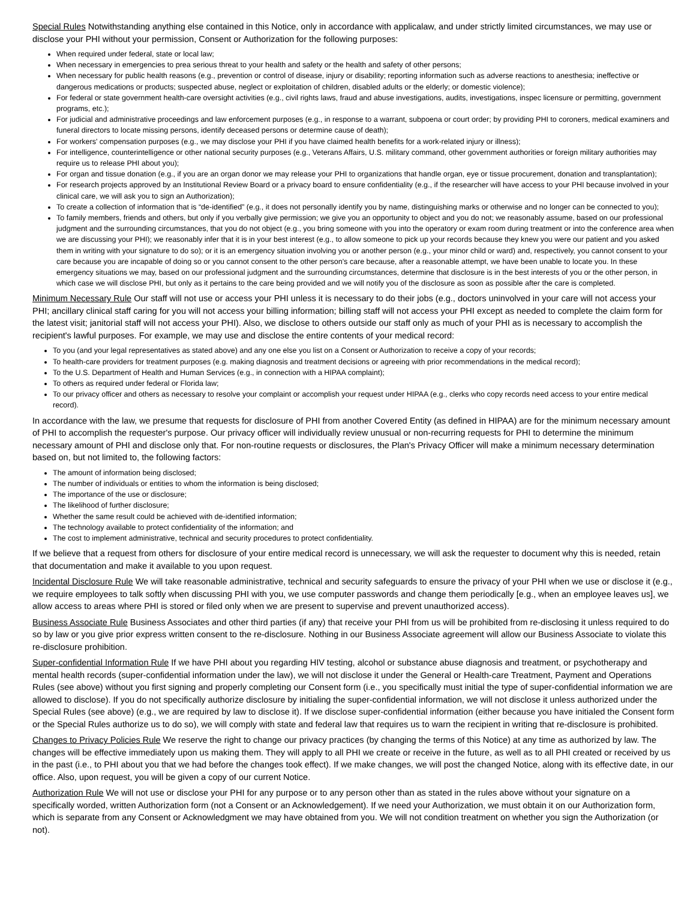Special Rules Notwithstanding anything else contained in this Notice, only in accordance with applicalaw, and under strictly limited circumstances, we may use or disclose your PHI without your permission, Consent or Authorization for the following purposes:
When required under federal, state or local law;
When necessary in emergencies to prea serious threat to your health and safety or the health and safety of other persons;
When necessary for public health reasons (e.g., prevention or control of disease, injury or disability; reporting information such as adverse reactions to anesthesia; ineffective or dangerous medications or products; suspected abuse, neglect or exploitation of children, disabled adults or the elderly; or domestic violence);
For federal or state government health-care oversight activities (e.g., civil rights laws, fraud and abuse investigations, audits, investigations, inspec licensure or permitting, government programs, etc.);
For judicial and administrative proceedings and law enforcement purposes (e.g., in response to a warrant, subpoena or court order; by providing PHI to coroners, medical examiners and funeral directors to locate missing persons, identify deceased persons or determine cause of death);
For workers' compensation purposes (e.g., we may disclose your PHI if you have claimed health benefits for a work-related injury or illness);
For intelligence, counterintelligence or other national security purposes (e.g., Veterans Affairs, U.S. military command, other government authorities or foreign military authorities may require us to release PHI about you);
For organ and tissue donation (e.g., if you are an organ donor we may release your PHI to organizations that handle organ, eye or tissue procurement, donation and transplantation);
For research projects approved by an Institutional Review Board or a privacy board to ensure confidentiality (e.g., if the researcher will have access to your PHI because involved in your clinical care, we will ask you to sign an Authorization);
To create a collection of information that is “de-identified” (e.g., it does not personally identify you by name, distinguishing marks or otherwise and no longer can be connected to you);
To family members, friends and others, but only if you verbally give permission; we give you an opportunity to object and you do not; we reasonably assume, based on our professional judgment and the surrounding circumstances, that you do not object (e.g., you bring someone with you into the operatory or exam room during treatment or into the conference area when we are discussing your PHI); we reasonably infer that it is in your best interest (e.g., to allow someone to pick up your records because they knew you were our patient and you asked them in writing with your signature to do so); or it is an emergency situation involving you or another person (e.g., your minor child or ward) and, respectively, you cannot consent to your care because you are incapable of doing so or you cannot consent to the other person's care because, after a reasonable attempt, we have been unable to locate you. In these emergency situations we may, based on our professional judgment and the surrounding circumstances, determine that disclosure is in the best interests of you or the other person, in which case we will disclose PHI, but only as it pertains to the care being provided and we will notify you of the disclosure as soon as possible after the care is completed.
Minimum Necessary Rule Our staff will not use or access your PHI unless it is necessary to do their jobs (e.g., doctors uninvolved in your care will not access your PHI; ancillary clinical staff caring for you will not access your billing information; billing staff will not access your PHI except as needed to complete the claim form for the latest visit; janitorial staff will not access your PHI). Also, we disclose to others outside our staff only as much of your PHI as is necessary to accomplish the recipient's lawful purposes. For example, we may use and disclose the entire contents of your medical record:
To you (and your legal representatives as stated above) and any one else you list on a Consent or Authorization to receive a copy of your records;
To health-care providers for treatment purposes (e.g. making diagnosis and treatment decisions or agreeing with prior recommendations in the medical record);
To the U.S. Department of Health and Human Services (e.g., in connection with a HIPAA complaint);
To others as required under federal or Florida law;
To our privacy officer and others as necessary to resolve your complaint or accomplish your request under HIPAA (e.g., clerks who copy records need access to your entire medical record).
In accordance with the law, we presume that requests for disclosure of PHI from another Covered Entity (as defined in HIPAA) are for the minimum necessary amount of PHI to accomplish the requester's purpose. Our privacy officer will individually review unusual or non-recurring requests for PHI to determine the minimum necessary amount of PHI and disclose only that. For non-routine requests or disclosures, the Plan's Privacy Officer will make a minimum necessary determination based on, but not limited to, the following factors:
The amount of information being disclosed;
The number of individuals or entities to whom the information is being disclosed;
The importance of the use or disclosure;
The likelihood of further disclosure;
Whether the same result could be achieved with de-identified information;
The technology available to protect confidentiality of the information; and
The cost to implement administrative, technical and security procedures to protect confidentiality.
If we believe that a request from others for disclosure of your entire medical record is unnecessary, we will ask the requester to document why this is needed, retain that documentation and make it available to you upon request.
Incidental Disclosure Rule We will take reasonable administrative, technical and security safeguards to ensure the privacy of your PHI when we use or disclose it (e.g., we require employees to talk softly when discussing PHI with you, we use computer passwords and change them periodically [e.g., when an employee leaves us], we allow access to areas where PHI is stored or filed only when we are present to supervise and prevent unauthorized access).
Business Associate Rule Business Associates and other third parties (if any) that receive your PHI from us will be prohibited from re-disclosing it unless required to do so by law or you give prior express written consent to the re-disclosure. Nothing in our Business Associate agreement will allow our Business Associate to violate this re-disclosure prohibition.
Super-confidential Information Rule If we have PHI about you regarding HIV testing, alcohol or substance abuse diagnosis and treatment, or psychotherapy and mental health records (super-confidential information under the law), we will not disclose it under the General or Health-care Treatment, Payment and Operations Rules (see above) without you first signing and properly completing our Consent form (i.e., you specifically must initial the type of super-confidential information we are allowed to disclose). If you do not specifically authorize disclosure by initialing the super-confidential information, we will not disclose it unless authorized under the Special Rules (see above) (e.g., we are required by law to disclose it). If we disclose super-confidential information (either because you have initialed the Consent form or the Special Rules authorize us to do so), we will comply with state and federal law that requires us to warn the recipient in writing that re-disclosure is prohibited.
Changes to Privacy Policies Rule We reserve the right to change our privacy practices (by changing the terms of this Notice) at any time as authorized by law. The changes will be effective immediately upon us making them. They will apply to all PHI we create or receive in the future, as well as to all PHI created or received by us in the past (i.e., to PHI about you that we had before the changes took effect). If we make changes, we will post the changed Notice, along with its effective date, in our office. Also, upon request, you will be given a copy of our current Notice.
Authorization Rule We will not use or disclose your PHI for any purpose or to any person other than as stated in the rules above without your signature on a specifically worded, written Authorization form (not a Consent or an Acknowledgement). If we need your Authorization, we must obtain it on our Authorization form, which is separate from any Consent or Acknowledgment we may have obtained from you. We will not condition treatment on whether you sign the Authorization (or not).